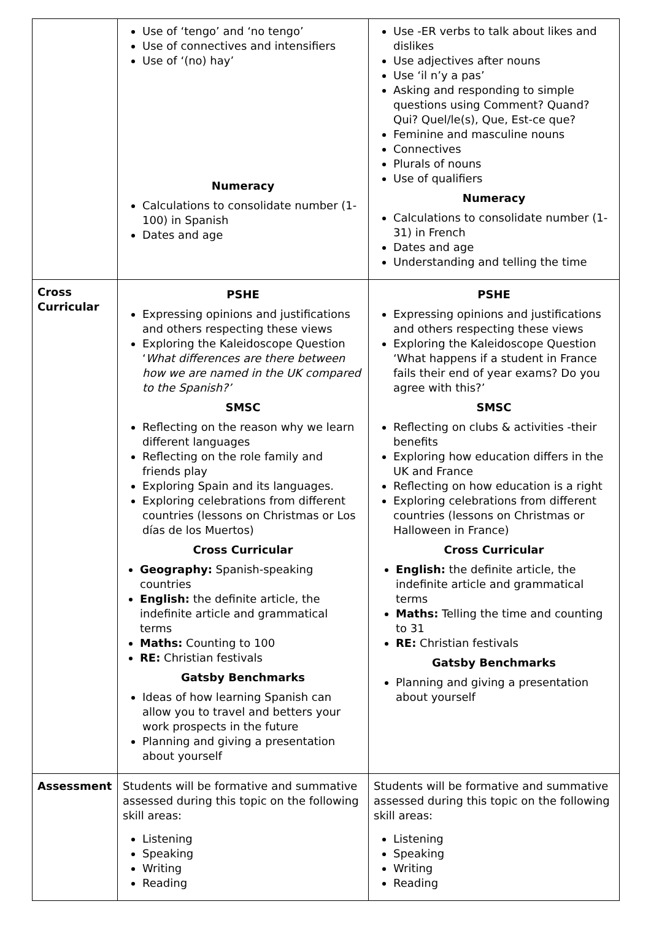| | Use of ‘tengo’ and ‘no tengo’ Use of connectives and intensifiers Use of ‘(no) hay’ Numeracy Calculations to consolidate number (1-100) in Spanish Dates and age | Use -ER verbs to talk about likes and dislikes Use adjectives after nouns Use ‘il n’y a pas’ Asking and responding to simple questions using Comment? Quand? Qui? Quel/le(s), Que, Est-ce que? Feminine and masculine nouns Connectives Plurals of nouns Use of qualifiers Numeracy Calculations to consolidate number (1-31) in French Dates and age Understanding and telling the time |
| Cross Curricular | PSHE Expressing opinions and justifications and others respecting these views Exploring the Kaleidoscope Question ‘ What differences are there between how we are named in the UK compared to the Spanish?’ SMSC Reflecting on the reason why we learn different languages Reflecting on the role family and friends play Exploring Spain and its languages. Exploring celebrations from different countries (lessons on Christmas or Los días de los Muertos) Cross Curricular Geography: Spanish-speaking countries English: the definite article, the indefinite article and grammatical terms Maths: Counting to 100 RE: Christian festivals Gatsby Benchmarks Ideas of how learning Spanish can allow you to travel and betters your work prospects in the future Planning and giving a presentation about yourself | PSHE Expressing opinions and justifications and others respecting these views Exploring the Kaleidoscope Question ‘What happens if a student in France fails their end of year exams? Do you agree with this?’ SMSC Reflecting on clubs & activities -their benefits Exploring how education differs in the UK and France Reflecting on how education is a right Exploring celebrations from different countries (lessons on Christmas or Halloween in France) Cross Curricular English: the definite article, the indefinite article and grammatical terms Maths: Telling the time and counting to 31 RE: Christian festivals Gatsby Benchmarks Planning and giving a presentation about yourself |
| Assessment | Students will be formative and summative assessed during this topic on the following skill areas: Listening Speaking Writing Reading | Students will be formative and summative assessed during this topic on the following skill areas: Listening Speaking Writing Reading |